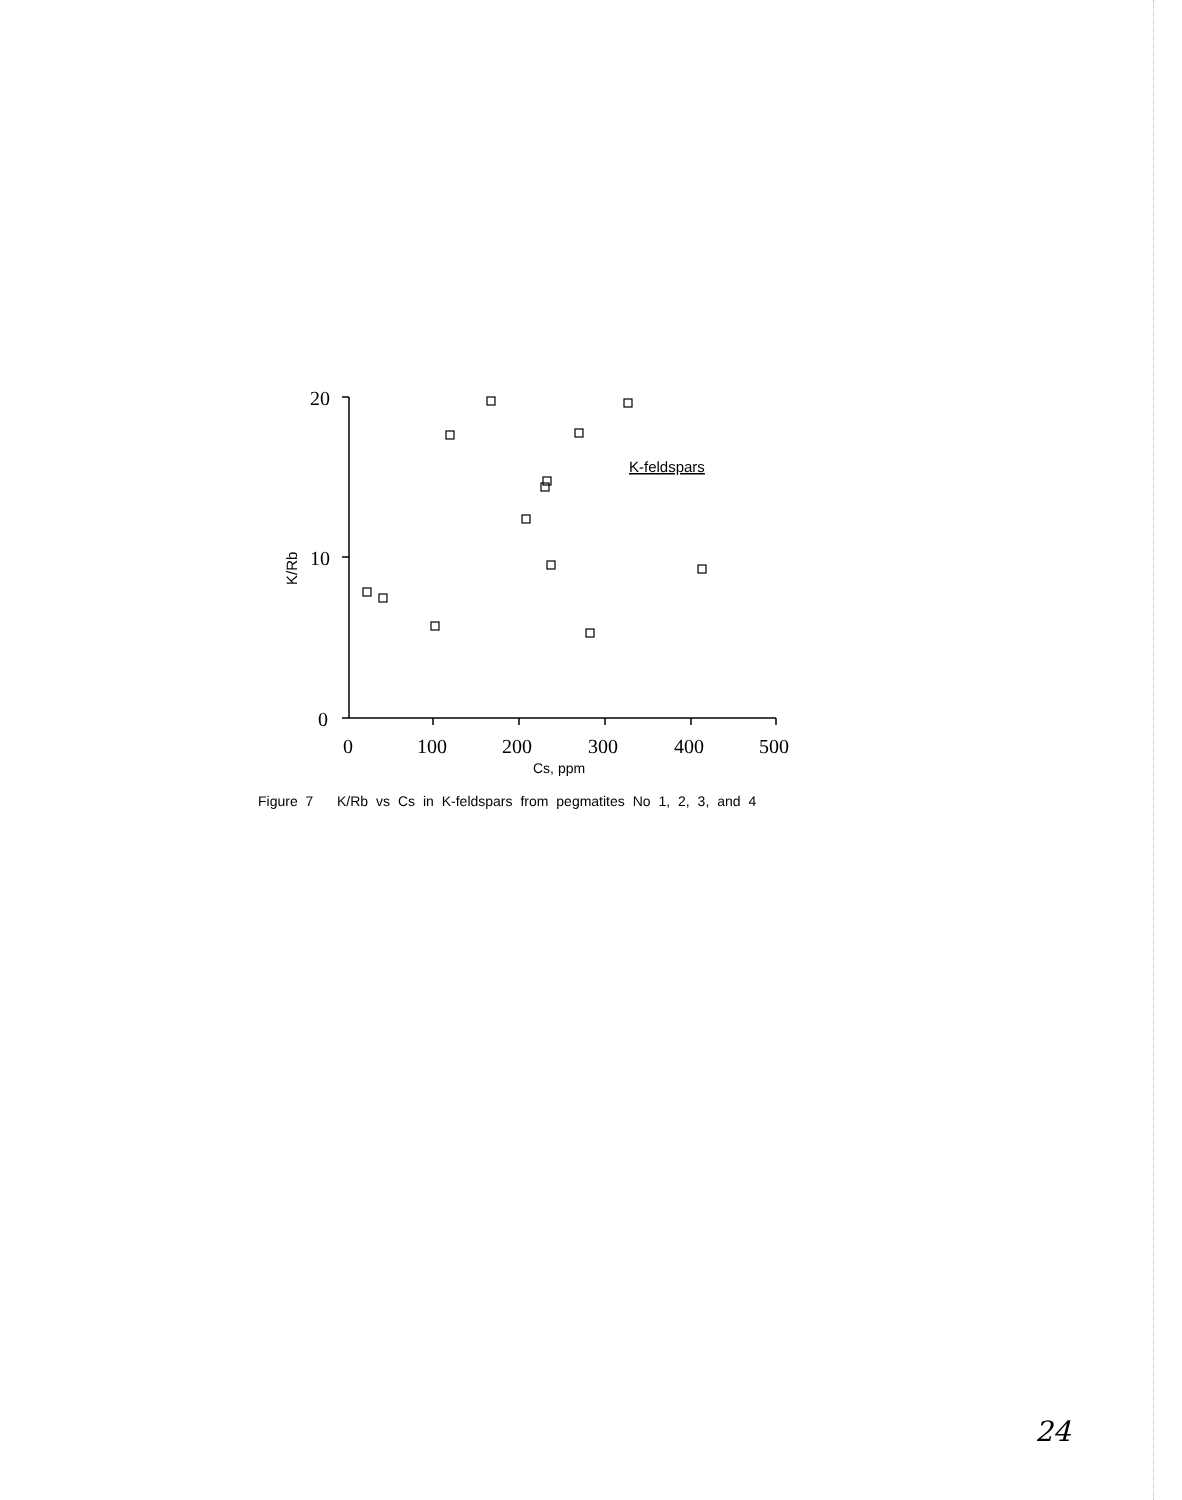20
10
0
0
100
200
300
400
500
Cs, ppm
K-feldspars
K/Rb
Figure 7 K/Rb vs Cs in K-feldspars from pegmatites No 1, 2, 3, and 4
24